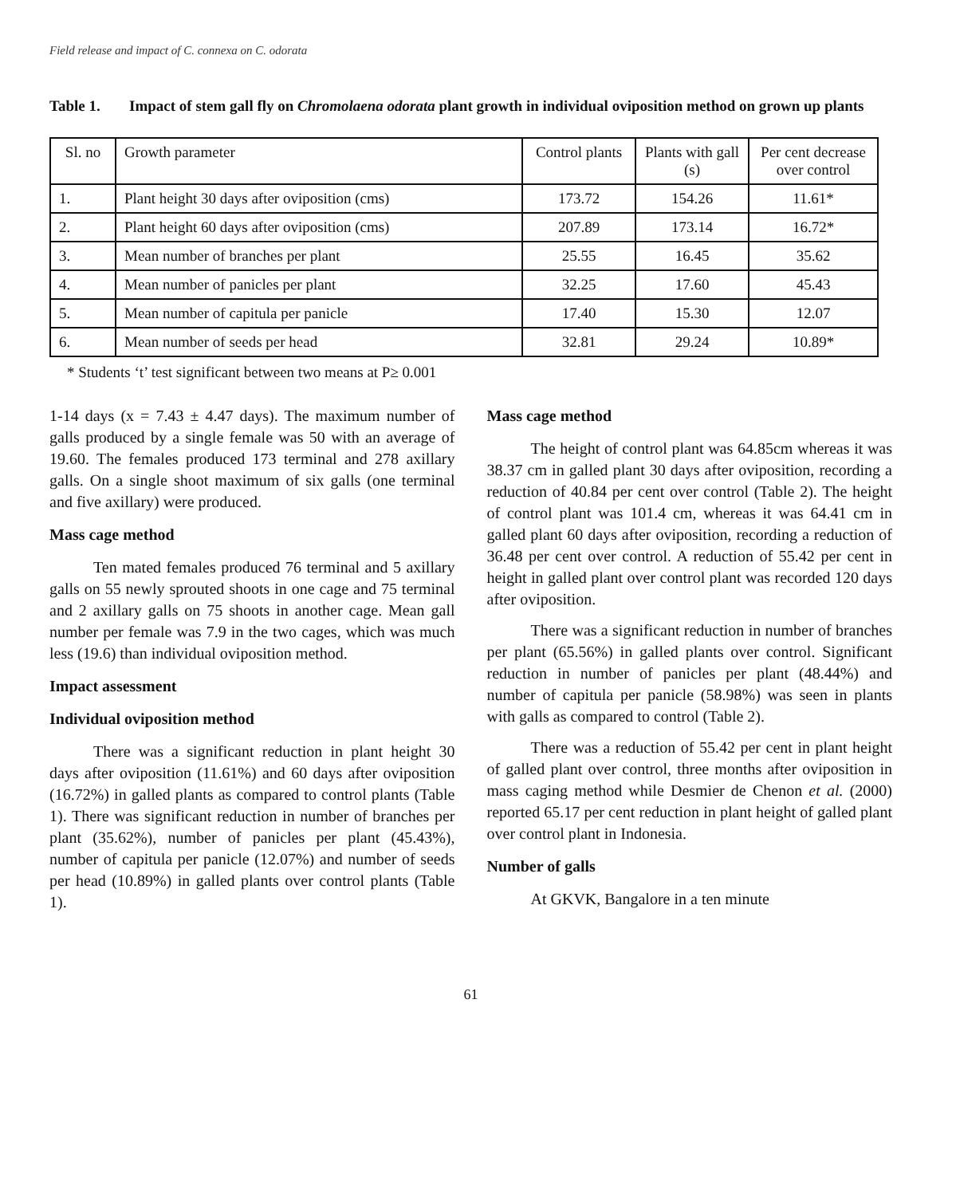Field release and impact of C. connexa on C. odorata
Table 1. Impact of stem gall fly on Chromolaena odorata plant growth in individual oviposition method on grown up plants
| Sl. no | Growth parameter | Control plants | Plants with gall (s) | Per cent decrease over control |
| --- | --- | --- | --- | --- |
| 1. | Plant height 30 days after oviposition (cms) | 173.72 | 154.26 | 11.61* |
| 2. | Plant height 60 days after oviposition (cms) | 207.89 | 173.14 | 16.72* |
| 3. | Mean number of branches per plant | 25.55 | 16.45 | 35.62 |
| 4. | Mean number of panicles per plant | 32.25 | 17.60 | 45.43 |
| 5. | Mean number of capitula per panicle | 17.40 | 15.30 | 12.07 |
| 6. | Mean number of seeds per head | 32.81 | 29.24 | 10.89* |
* Students ‘t’ test significant between two means at P≥ 0.001
1-14 days (x = 7.43 ± 4.47 days). The maximum number of galls produced by a single female was 50 with an average of 19.60. The females produced 173 terminal and 278 axillary galls. On a single shoot maximum of six galls (one terminal and five axillary) were produced.
Mass cage method
Ten mated females produced 76 terminal and 5 axillary galls on 55 newly sprouted shoots in one cage and 75 terminal and 2 axillary galls on 75 shoots in another cage. Mean gall number per female was 7.9 in the two cages, which was much less (19.6) than individual oviposition method.
Impact assessment
Individual oviposition method
There was a significant reduction in plant height 30 days after oviposition (11.61%) and 60 days after oviposition (16.72%) in galled plants as compared to control plants (Table 1). There was significant reduction in number of branches per plant (35.62%), number of panicles per plant (45.43%), number of capitula per panicle (12.07%) and number of seeds per head (10.89%) in galled plants over control plants (Table 1).
Mass cage method
The height of control plant was 64.85cm whereas it was 38.37 cm in galled plant 30 days after oviposition, recording a reduction of 40.84 per cent over control (Table 2). The height of control plant was 101.4 cm, whereas it was 64.41 cm in galled plant 60 days after oviposition, recording a reduction of 36.48 per cent over control. A reduction of 55.42 per cent in height in galled plant over control plant was recorded 120 days after oviposition.
There was a significant reduction in number of branches per plant (65.56%) in galled plants over control. Significant reduction in number of panicles per plant (48.44%) and number of capitula per panicle (58.98%) was seen in plants with galls as compared to control (Table 2).
There was a reduction of 55.42 per cent in plant height of galled plant over control, three months after oviposition in mass caging method while Desmier de Chenon et al. (2000) reported 65.17 per cent reduction in plant height of galled plant over control plant in Indonesia.
Number of galls
At GKVK, Bangalore in a ten minute
61